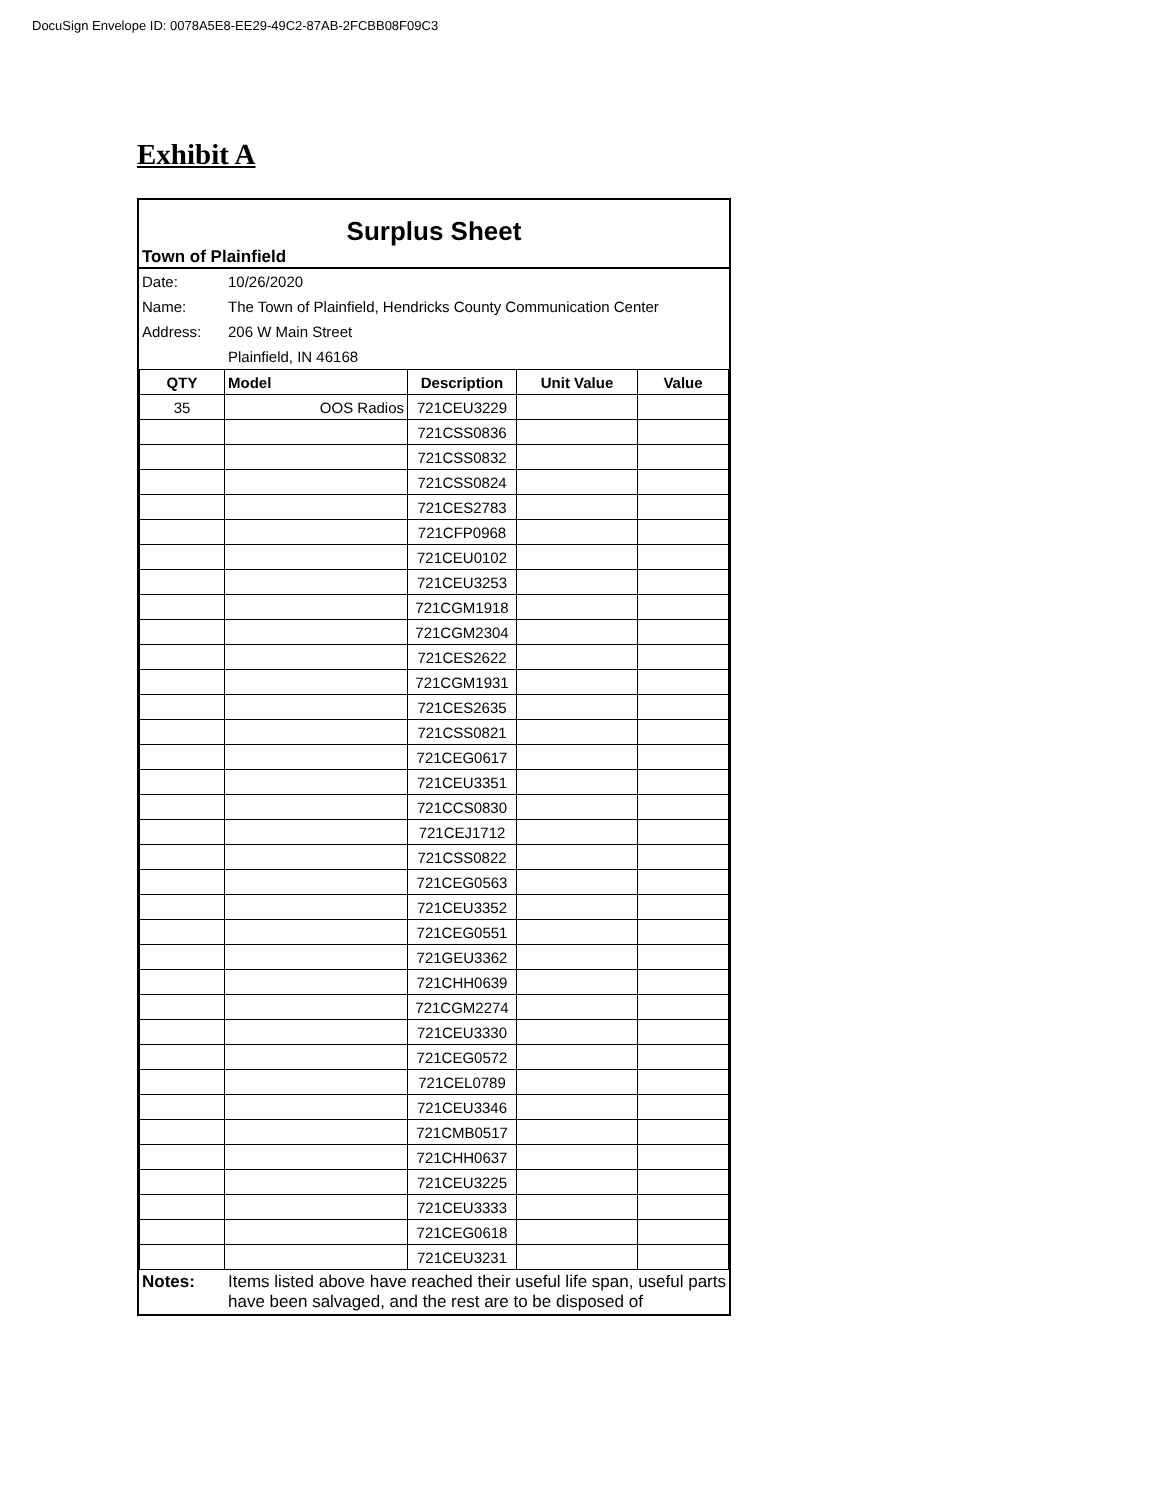DocuSign Envelope ID: 0078A5E8-EE29-49C2-87AB-2FCBB08F09C3
Exhibit A
Surplus Sheet
Town of Plainfield
| Date: | 10/26/2020 |
| Name: | The Town of Plainfield, Hendricks County Communication Center |
| Address: | 206 W Main Street |
| | Plainfield, IN 46168 |
| QTY | Model | Description | Unit Value | Value |
| --- | --- | --- | --- | --- |
| 35 | OOS Radios | 721CEU3229 | | |
| | | 721CSS0836 | | |
| | | 721CSS0832 | | |
| | | 721CSS0824 | | |
| | | 721CES2783 | | |
| | | 721CFP0968 | | |
| | | 721CEU0102 | | |
| | | 721CEU3253 | | |
| | | 721CGM1918 | | |
| | | 721CGM2304 | | |
| | | 721CES2622 | | |
| | | 721CGM1931 | | |
| | | 721CES2635 | | |
| | | 721CSS0821 | | |
| | | 721CEG0617 | | |
| | | 721CEU3351 | | |
| | | 721CCS0830 | | |
| | | 721CEJ1712 | | |
| | | 721CSS0822 | | |
| | | 721CEG0563 | | |
| | | 721CEU3352 | | |
| | | 721CEG0551 | | |
| | | 721GEU3362 | | |
| | | 721CHH0639 | | |
| | | 721CGM2274 | | |
| | | 721CEU3330 | | |
| | | 721CEG0572 | | |
| | | 721CEL0789 | | |
| | | 721CEU3346 | | |
| | | 721CMB0517 | | |
| | | 721CHH0637 | | |
| | | 721CEU3225 | | |
| | | 721CEU3333 | | |
| | | 721CEG0618 | | |
| | | 721CEU3231 | | |
| Notes: | Items listed above have reached their useful life span, useful parts have been salvaged, and the rest are to be disposed of |